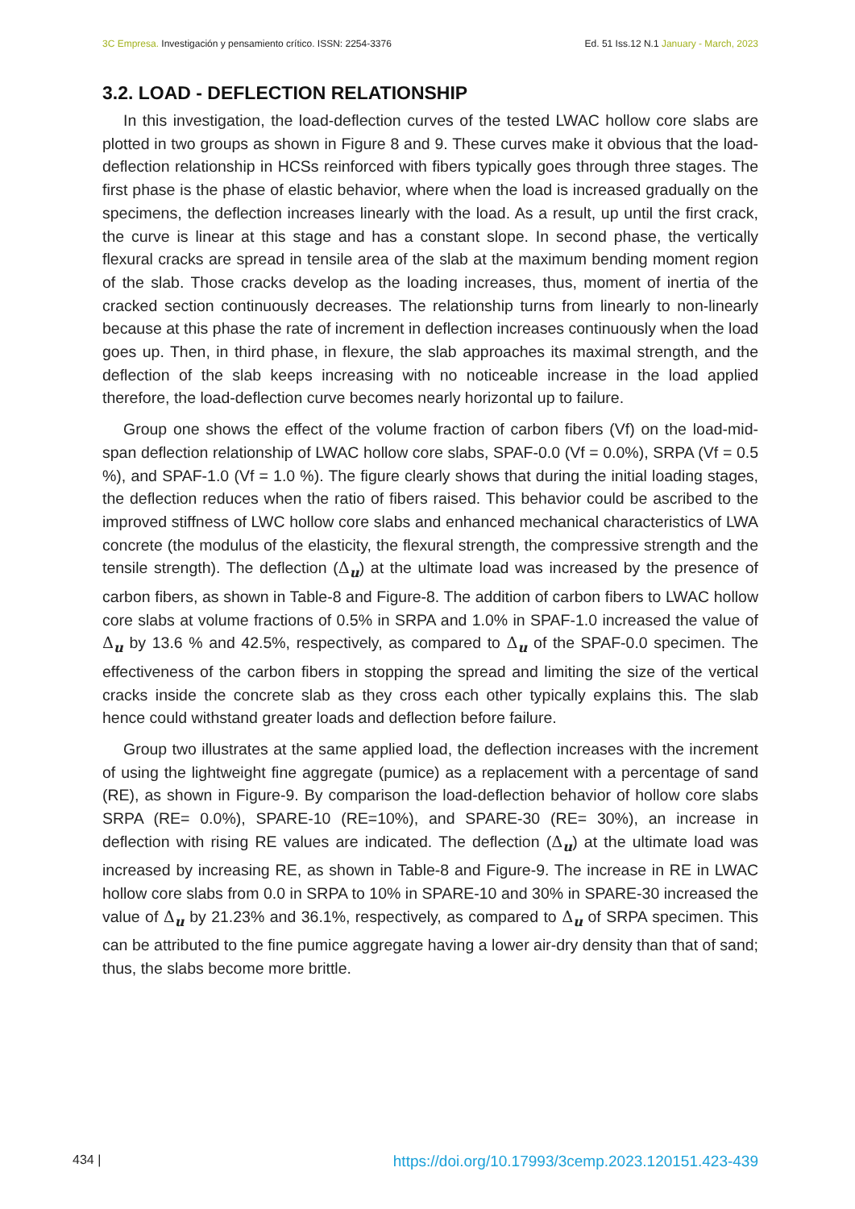3C Empresa. Investigación y pensamiento crítico. ISSN: 2254-3376 Ed. 51 Iss.12 N.1 January - March, 2023
3.2. LOAD - DEFLECTION RELATIONSHIP
In this investigation, the load-deflection curves of the tested LWAC hollow core slabs are plotted in two groups as shown in Figure 8 and 9. These curves make it obvious that the load-deflection relationship in HCSs reinforced with fibers typically goes through three stages. The first phase is the phase of elastic behavior, where when the load is increased gradually on the specimens, the deflection increases linearly with the load. As a result, up until the first crack, the curve is linear at this stage and has a constant slope. In second phase, the vertically flexural cracks are spread in tensile area of the slab at the maximum bending moment region of the slab. Those cracks develop as the loading increases, thus, moment of inertia of the cracked section continuously decreases. The relationship turns from linearly to non-linearly because at this phase the rate of increment in deflection increases continuously when the load goes up. Then, in third phase, in flexure, the slab approaches its maximal strength, and the deflection of the slab keeps increasing with no noticeable increase in the load applied therefore, the load-deflection curve becomes nearly horizontal up to failure.
Group one shows the effect of the volume fraction of carbon fibers (Vf) on the load-mid-span deflection relationship of LWAC hollow core slabs, SPAF-0.0 (Vf = 0.0%), SRPA (Vf = 0.5 %), and SPAF-1.0 (Vf = 1.0 %). The figure clearly shows that during the initial loading stages, the deflection reduces when the ratio of fibers raised. This behavior could be ascribed to the improved stiffness of LWC hollow core slabs and enhanced mechanical characteristics of LWA concrete (the modulus of the elasticity, the flexural strength, the compressive strength and the tensile strength). The deflection (Δ<sub>u</sub>) at the ultimate load was increased by the presence of carbon fibers, as shown in Table-8 and Figure-8. The addition of carbon fibers to LWAC hollow core slabs at volume fractions of 0.5% in SRPA and 1.0% in SPAF-1.0 increased the value of Δ<sub>u</sub> by 13.6 % and 42.5%, respectively, as compared to Δ<sub>u</sub> of the SPAF-0.0 specimen. The effectiveness of the carbon fibers in stopping the spread and limiting the size of the vertical cracks inside the concrete slab as they cross each other typically explains this. The slab hence could withstand greater loads and deflection before failure.
Group two illustrates at the same applied load, the deflection increases with the increment of using the lightweight fine aggregate (pumice) as a replacement with a percentage of sand (RE), as shown in Figure-9. By comparison the load-deflection behavior of hollow core slabs SRPA (RE= 0.0%), SPARE-10 (RE=10%), and SPARE-30 (RE= 30%), an increase in deflection with rising RE values are indicated. The deflection (Δ<sub>u</sub>) at the ultimate load was increased by increasing RE, as shown in Table-8 and Figure-9. The increase in RE in LWAC hollow core slabs from 0.0 in SRPA to 10% in SPARE-10 and 30% in SPARE-30 increased the value of Δ<sub>u</sub> by 21.23% and 36.1%, respectively, as compared to Δ<sub>u</sub> of SRPA specimen. This can be attributed to the fine pumice aggregate having a lower air-dry density than that of sand; thus, the slabs become more brittle.
434 | https://doi.org/10.17993/3cemp.2023.120151.423-439